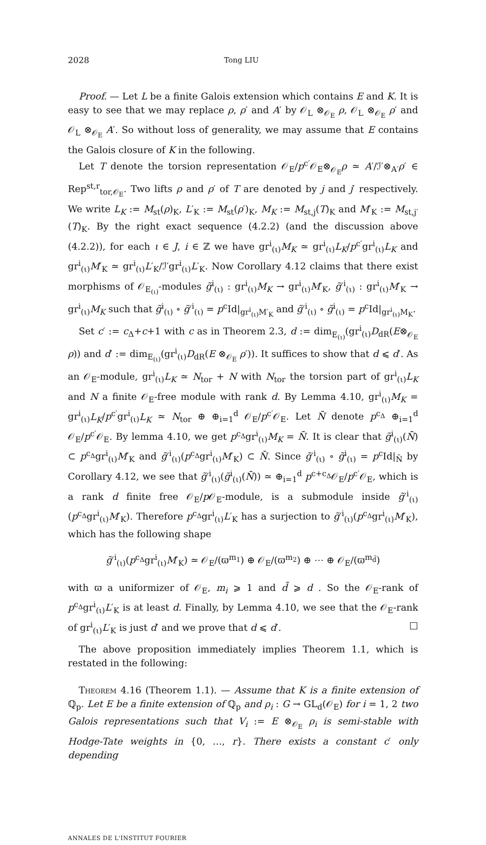2028 Tong LIU
Proof. — Let L be a finite Galois extension which contains E and K. It is easy to see that we may replace ρ, ρ′ and A′ by 𝒪<sub>L</sub> ⊗<sub>𝒪<sub>E</sub></sub> ρ, 𝒪<sub>L</sub> ⊗<sub>𝒪<sub>E</sub></sub> ρ′ and 𝒪<sub>L</sub> ⊗<sub>𝒪<sub>E</sub></sub> A′. So without loss of generality, we may assume that E contains the Galois closure of K in the following.
Let T denote the torsion representation 𝒪<sub>E</sub>/p<sup>c′</sup>𝒪<sub>E</sub>⊗<sub>𝒪<sub>E</sub></sub>ρ ≃ A′/ℐ′⊗<sub>A′</sub>ρ′ ∈ Rep<sup>st,r</sup><sub>tor,𝒪<sub>E</sub></sub>. Two lifts ρ and ρ′ of T are denoted by j and j′ respectively. We write L<sub>K</sub> := M<sub>st</sub>(ρ)<sub>K</sub>, L′<sub>K</sub> := M<sub>st</sub>(ρ′)<sub>K</sub>, M<sub>K</sub> := M<sub>st,j</sub>(T)<sub>K</sub> and M′<sub>K</sub> := M<sub>st,j′</sub>(T)<sub>K</sub>. By the right exact sequence (4.2.2) (and the discussion above (4.2.2)), for each ι ∈ J, i ∈ ℤ we have gr<sup>i</sup><sub>(ι)</sub>M<sub>K</sub> ≃ gr<sup>i</sup><sub>(ι)</sub>L<sub>K</sub>/p<sup>c′</sup>gr<sup>i</sup><sub>(ι)</sub>L<sub>K</sub> and gr<sup>i</sup><sub>(ι)</sub>M′<sub>K</sub> ≃ gr<sup>i</sup><sub>(ι)</sub>L′<sub>K</sub>/ℐ′gr<sup>i</sup><sub>(ι)</sub>L′<sub>K</sub>. Now Corollary 4.12 claims that there exist morphisms of 𝒪<sub>E<sub>(ι)</sub></sub>-modules g̃<sup>i</sup><sub>(ι)</sub> : gr<sup>i</sup><sub>(ι)</sub>M<sub>K</sub> → gr<sup>i</sup><sub>(ι)</sub>M′<sub>K</sub>, g̃′<sup>i</sup><sub>(ι)</sub> : gr<sup>i</sup><sub>(ι)</sub>M′<sub>K</sub> → gr<sup>i</sup><sub>(ι)</sub>M<sub>K</sub> such that g̃<sup>i</sup><sub>(ι)</sub> ∘ g̃′<sup>i</sup><sub>(ι)</sub> = p<sup>c</sup>Id|<sub>gr<sup>i</sup><sub>(ι)</sub>M′<sub>K</sub></sub> and g̃′<sup>i</sup><sub>(ι)</sub> ∘ g̃<sup>i</sup><sub>(ι)</sub> = p<sup>c</sup>Id|<sub>gr<sup>i</sup><sub>(ι)</sub>M<sub>K</sub></sub>.
Set c′ := c<sub>Δ</sub>+c+1 with c as in Theorem 2.3, d := dim<sub>E<sub>(ι)</sub></sub>(gr<sup>i</sup><sub>(ι)</sub>D<sub>dR</sub>(E⊗<sub>𝒪<sub>E</sub></sub> ρ)) and d′ := dim<sub>E<sub>(ι)</sub></sub>(gr<sup>i</sup><sub>(ι)</sub>D<sub>dR</sub>(E ⊗<sub>𝒪<sub>E</sub></sub> ρ′)). It suffices to show that d ⩽ d′. As an 𝒪<sub>E</sub>-module, gr<sup>i</sup><sub>(ι)</sub>L<sub>K</sub> ≃ N<sub>tor</sub> + N with N<sub>tor</sub> the torsion part of gr<sup>i</sup><sub>(ι)</sub>L<sub>K</sub> and N a finite 𝒪<sub>E</sub>-free module with rank d. By Lemma 4.10, gr<sup>i</sup><sub>(ι)</sub>M<sub>K</sub> = gr<sup>i</sup><sub>(ι)</sub>L<sub>K</sub>/p<sup>c′</sup>gr<sup>i</sup><sub>(ι)</sub>L<sub>K</sub> ≃ N<sub>tor</sub> ⊕ ⊕<sub>i=1</sub><sup>d</sup> 𝒪<sub>E</sub>/p<sup>c′</sup>𝒪<sub>E</sub>. Let N̄ denote p<sup>c<sub>Δ</sub></sup> ⊕<sub>i=1</sub><sup>d</sup> 𝒪<sub>E</sub>/p<sup>c′</sup>𝒪<sub>E</sub>. By lemma 4.10, we get p<sup>c<sub>Δ</sub></sup>gr<sup>i</sup><sub>(ι)</sub>M<sub>K</sub> = N̄. It is clear that g̃<sup>i</sup><sub>(ι)</sub>(N̄) ⊂ p<sup>c<sub>Δ</sub></sup>gr<sup>i</sup><sub>(ι)</sub>M′<sub>K</sub> and g̃′<sup>i</sup><sub>(ι)</sub>(p<sup>c<sub>Δ</sub></sup>gr<sup>i</sup><sub>(ι)</sub>M′<sub>K</sub>) ⊂ N̄. Since g̃′<sup>i</sup><sub>(ι)</sub> ∘ g̃<sup>i</sup><sub>(ι)</sub> = p<sup>c</sup>Id|<sub>N̄</sub> by Corollary 4.12, we see that g̃′<sup>i</sup><sub>(ι)</sub>(g̃<sup>i</sup><sub>(ι)</sub>(N̄)) ≃ ⊕<sub>i=1</sub><sup>d</sup> p<sup>c+c<sub>Δ</sub></sup>𝒪<sub>E</sub>/p<sup>c′</sup>𝒪<sub>E</sub>, which is a rank d finite free 𝒪<sub>E</sub>/p 𝒪<sub>E</sub>-module, is a submodule inside g̃′<sup>i</sup><sub>(ι)</sub>(p<sup>c<sub>Δ</sub></sup>gr<sup>i</sup><sub>(ι)</sub>M′<sub>K</sub>). Therefore p<sup>c<sub>Δ</sub></sup>gr<sup>i</sup><sub>(ι)</sub>L′<sub>K</sub> has a surjection to g̃′<sup>i</sup><sub>(ι)</sub>(p<sup>c<sub>Δ</sub></sup>gr<sup>i</sup><sub>(ι)</sub>M′<sub>K</sub>), which has the following shape
g̃′<sup>i</sup><sub>(ι)</sub>(p<sup>c<sub>Δ</sub></sup>gr<sup>i</sup><sub>(ι)</sub>M′<sub>K</sub>) ≃ 𝒪<sub>E</sub>/(ϖ<sup>m<sub>1</sub></sup>) ⊕ 𝒪<sub>E</sub>/(ϖ<sup>m<sub>2</sub></sup>) ⊕ ⋯ ⊕ 𝒪<sub>E</sub>/(ϖ<sup>m<sub>d̃</sub></sup>)
with ϖ a uniformizer of 𝒪<sub>E</sub>, m<sub>i</sub> ⩾ 1 and d̃ ⩾ d . So the 𝒪<sub>E</sub>-rank of p<sup>c<sub>Δ</sub></sup>gr<sup>i</sup><sub>(ι)</sub>L′<sub>K</sub> is at least d. Finally, by Lemma 4.10, we see that the 𝒪<sub>E</sub>-rank of gr<sup>i</sup><sub>(ι)</sub>L′<sub>K</sub> is just d′ and we prove that d ⩽ d′. □
The above proposition immediately implies Theorem 1.1, which is restated in the following:
Theorem 4.16 (Theorem 1.1). — Assume that K is a finite extension of ℚ<sub>p</sub>. Let E be a finite extension of ℚ<sub>p</sub> and ρ<sub>i</sub> : G → GL<sub>d</sub>(𝒪<sub>E</sub>) for i = 1, 2 two Galois representations such that V<sub>i</sub> := E ⊗<sub>𝒪<sub>E</sub></sub> ρ<sub>i</sub> is semi-stable with Hodge-Tate weights in {0, …, r}. There exists a constant c′ only depending
ANNALES DE L'INSTITUT FOURIER